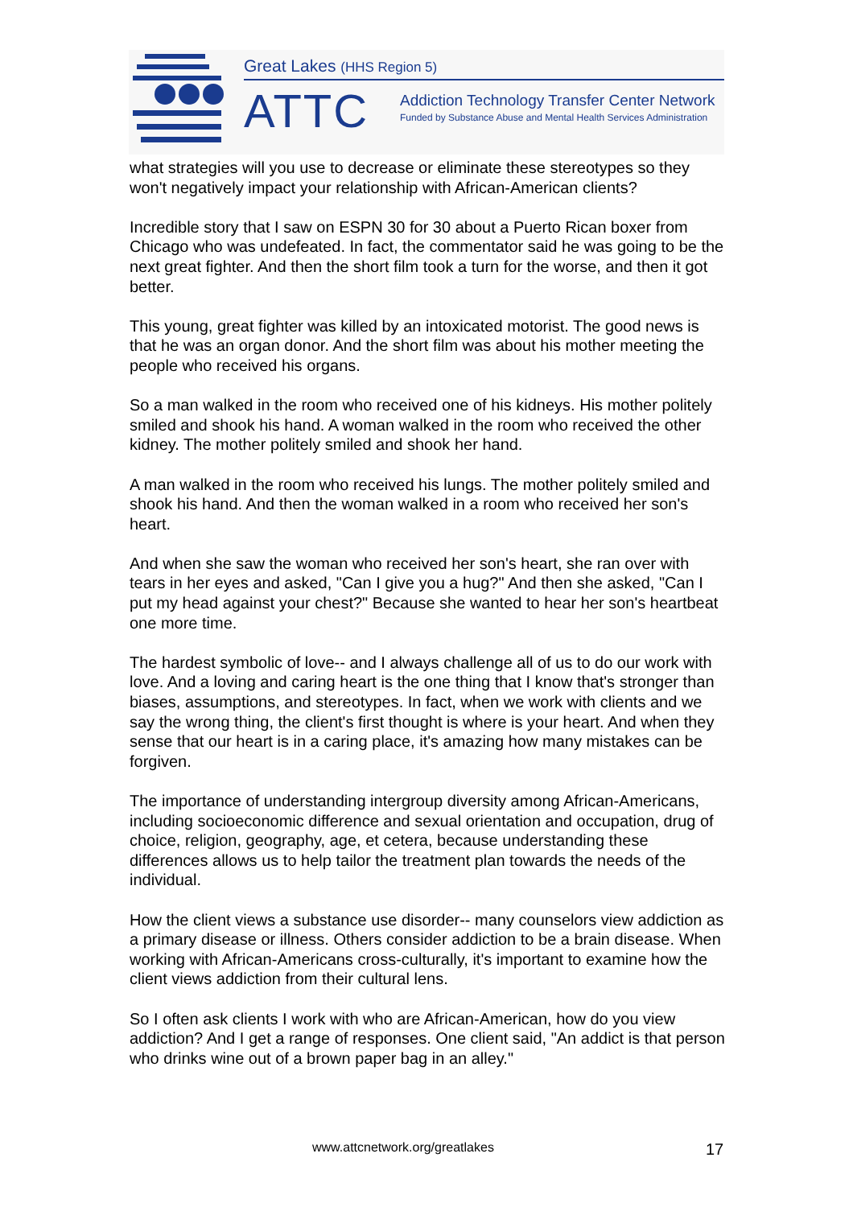Great Lakes (HHS Region 5)
ATTC
Addiction Technology Transfer Center Network
Funded by Substance Abuse and Mental Health Services Administration
what strategies will you use to decrease or eliminate these stereotypes so they won't negatively impact your relationship with African-American clients?
Incredible story that I saw on ESPN 30 for 30 about a Puerto Rican boxer from Chicago who was undefeated. In fact, the commentator said he was going to be the next great fighter. And then the short film took a turn for the worse, and then it got better.
This young, great fighter was killed by an intoxicated motorist. The good news is that he was an organ donor. And the short film was about his mother meeting the people who received his organs.
So a man walked in the room who received one of his kidneys. His mother politely smiled and shook his hand. A woman walked in the room who received the other kidney. The mother politely smiled and shook her hand.
A man walked in the room who received his lungs. The mother politely smiled and shook his hand. And then the woman walked in a room who received her son's heart.
And when she saw the woman who received her son's heart, she ran over with tears in her eyes and asked, "Can I give you a hug?" And then she asked, "Can I put my head against your chest?" Because she wanted to hear her son's heartbeat one more time.
The hardest symbolic of love-- and I always challenge all of us to do our work with love. And a loving and caring heart is the one thing that I know that's stronger than biases, assumptions, and stereotypes. In fact, when we work with clients and we say the wrong thing, the client's first thought is where is your heart. And when they sense that our heart is in a caring place, it's amazing how many mistakes can be forgiven.
The importance of understanding intergroup diversity among African-Americans, including socioeconomic difference and sexual orientation and occupation, drug of choice, religion, geography, age, et cetera, because understanding these differences allows us to help tailor the treatment plan towards the needs of the individual.
How the client views a substance use disorder-- many counselors view addiction as a primary disease or illness. Others consider addiction to be a brain disease. When working with African-Americans cross-culturally, it's important to examine how the client views addiction from their cultural lens.
So I often ask clients I work with who are African-American, how do you view addiction? And I get a range of responses. One client said, "An addict is that person who drinks wine out of a brown paper bag in an alley."
www.attcnetwork.org/greatlakes 17